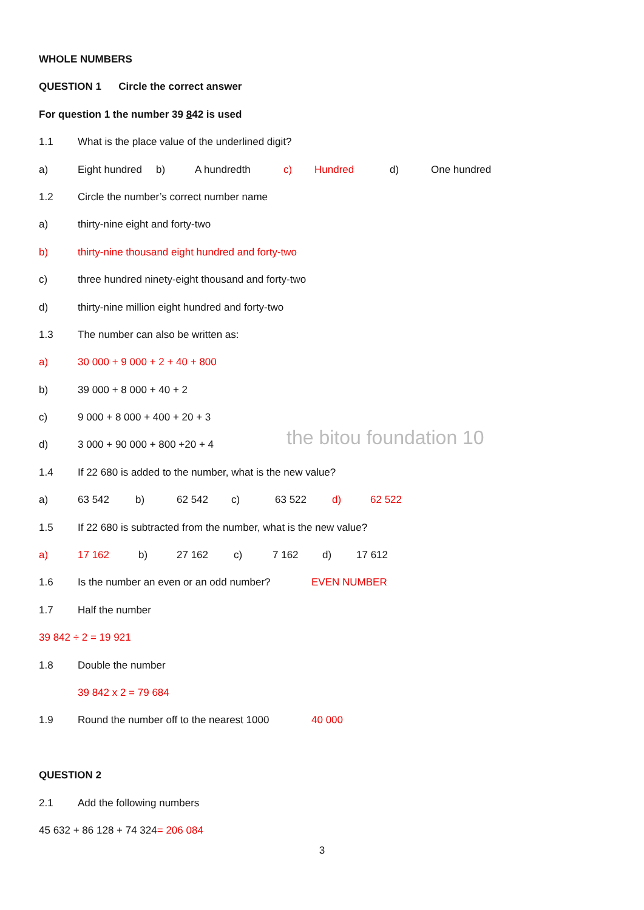WHOLE NUMBERS
QUESTION 1 Circle the correct answer
For question 1 the number 39 842 is used
1.1 What is the place value of the underlined digit?
a) Eight hundred b) A hundredth c) Hundred d) One hundred
1.2 Circle the number’s correct number name
a) thirty-nine eight and forty-two
b) thirty-nine thousand eight hundred and forty-two
c) three hundred ninety-eight thousand and forty-two
d) thirty-nine million eight hundred and forty-two
1.3 The number can also be written as:
a) 30 000 + 9 000 + 2 + 40 + 800
b) 39 000 + 8 000 + 40 + 2
c) 9 000 + 8 000 + 400 + 20 + 3
d) 3 000 + 90 000 + 800 +20 + 4 the bitou foundation 10
1.4 If 22 680 is added to the number, what is the new value?
a) 63 542 b) 62 542 c) 63 522 d) 62 522
1.5 If 22 680 is subtracted from the number, what is the new value?
a) 17 162 b) 27 162 c) 7 162 d) 17 612
1.6 Is the number an even or an odd number? EVEN NUMBER
1.7 Half the number
39 842 ÷ 2 = 19 921
1.8 Double the number
39 842 x 2 = 79 684
1.9 Round the number off to the nearest 1000 40 000
QUESTION 2
2.1 Add the following numbers
45 632 + 86 128 + 74 324 = 206 084
3